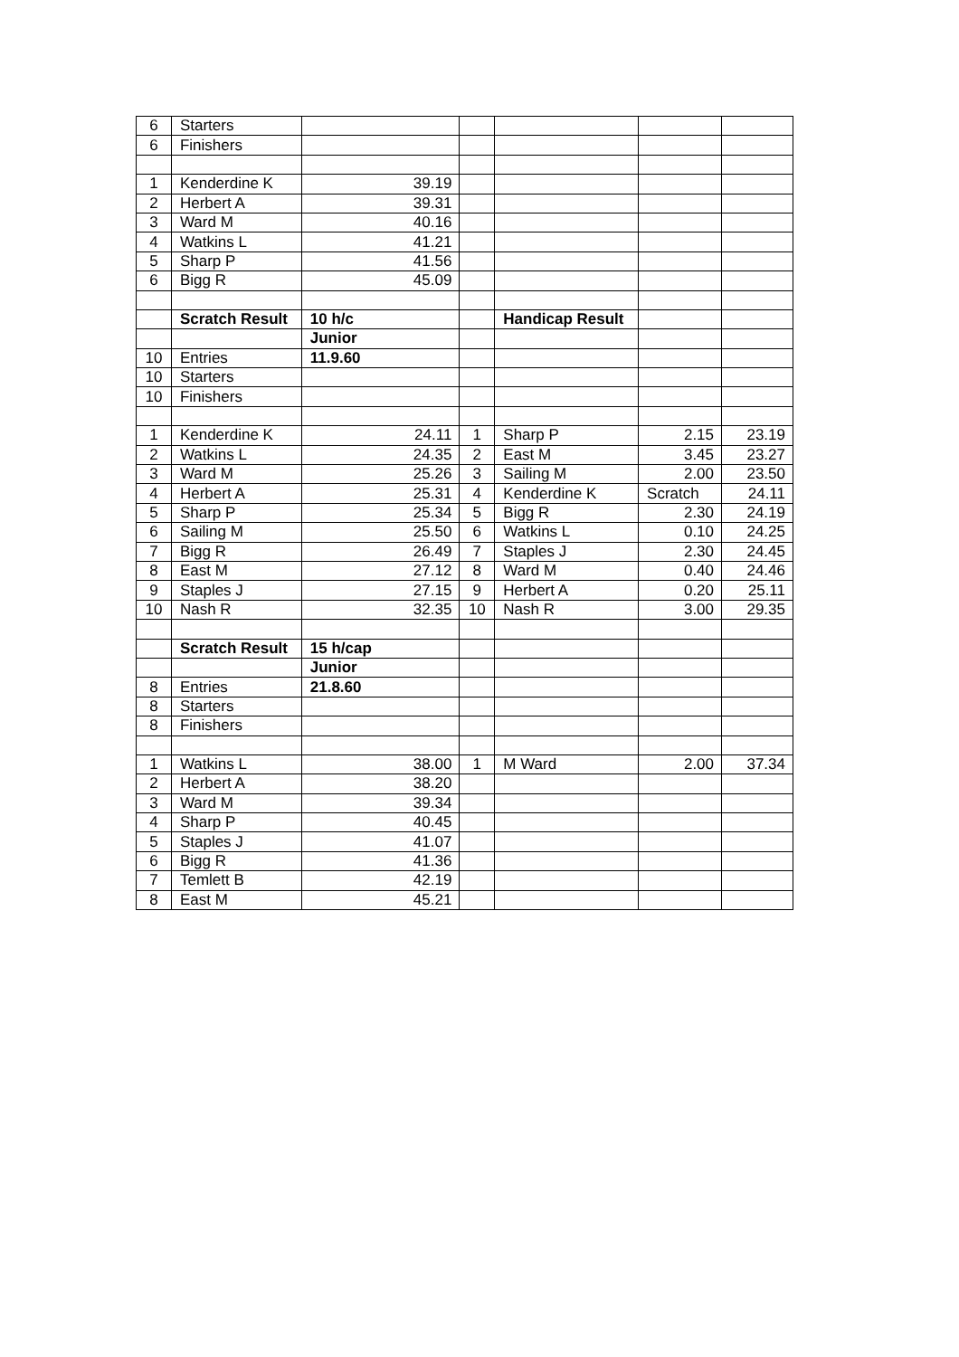| 6 | Starters | | | | | |
| 6 | Finishers | | | | | |
| 1 | Kenderdine K | 39.19 | | | | |
| 2 | Herbert A | 39.31 | | | | |
| 3 | Ward M | 40.16 | | | | |
| 4 | Watkins L | 41.21 | | | | |
| 5 | Sharp P | 41.56 | | | | |
| 6 | Bigg R | 45.09 | | | | |
| | Scratch Result | 10 h/c | | Handicap Result | | |
| | | Junior | | | | |
| 10 | Entries | 11.9.60 | | | | |
| 10 | Starters | | | | | |
| 10 | Finishers | | | | | |
| 1 | Kenderdine K | 24.11 | 1 | Sharp P | 2.15 | 23.19 |
| 2 | Watkins L | 24.35 | 2 | East M | 3.45 | 23.27 |
| 3 | Ward M | 25.26 | 3 | Sailing M | 2.00 | 23.50 |
| 4 | Herbert A | 25.31 | 4 | Kenderdine K | Scratch | 24.11 |
| 5 | Sharp P | 25.34 | 5 | Bigg R | 2.30 | 24.19 |
| 6 | Sailing M | 25.50 | 6 | Watkins L | 0.10 | 24.25 |
| 7 | Bigg R | 26.49 | 7 | Staples J | 2.30 | 24.45 |
| 8 | East M | 27.12 | 8 | Ward M | 0.40 | 24.46 |
| 9 | Staples J | 27.15 | 9 | Herbert A | 0.20 | 25.11 |
| 10 | Nash R | 32.35 | 10 | Nash R | 3.00 | 29.35 |
| | Scratch Result | 15 h/cap | | | | |
| | | Junior | | | | |
| 8 | Entries | 21.8.60 | | | | |
| 8 | Starters | | | | | |
| 8 | Finishers | | | | | |
| 1 | Watkins L | 38.00 | 1 | M Ward | 2.00 | 37.34 |
| 2 | Herbert A | 38.20 | | | | |
| 3 | Ward M | 39.34 | | | | |
| 4 | Sharp P | 40.45 | | | | |
| 5 | Staples J | 41.07 | | | | |
| 6 | Bigg R | 41.36 | | | | |
| 7 | Temlett B | 42.19 | | | | |
| 8 | East M | 45.21 | | | | |